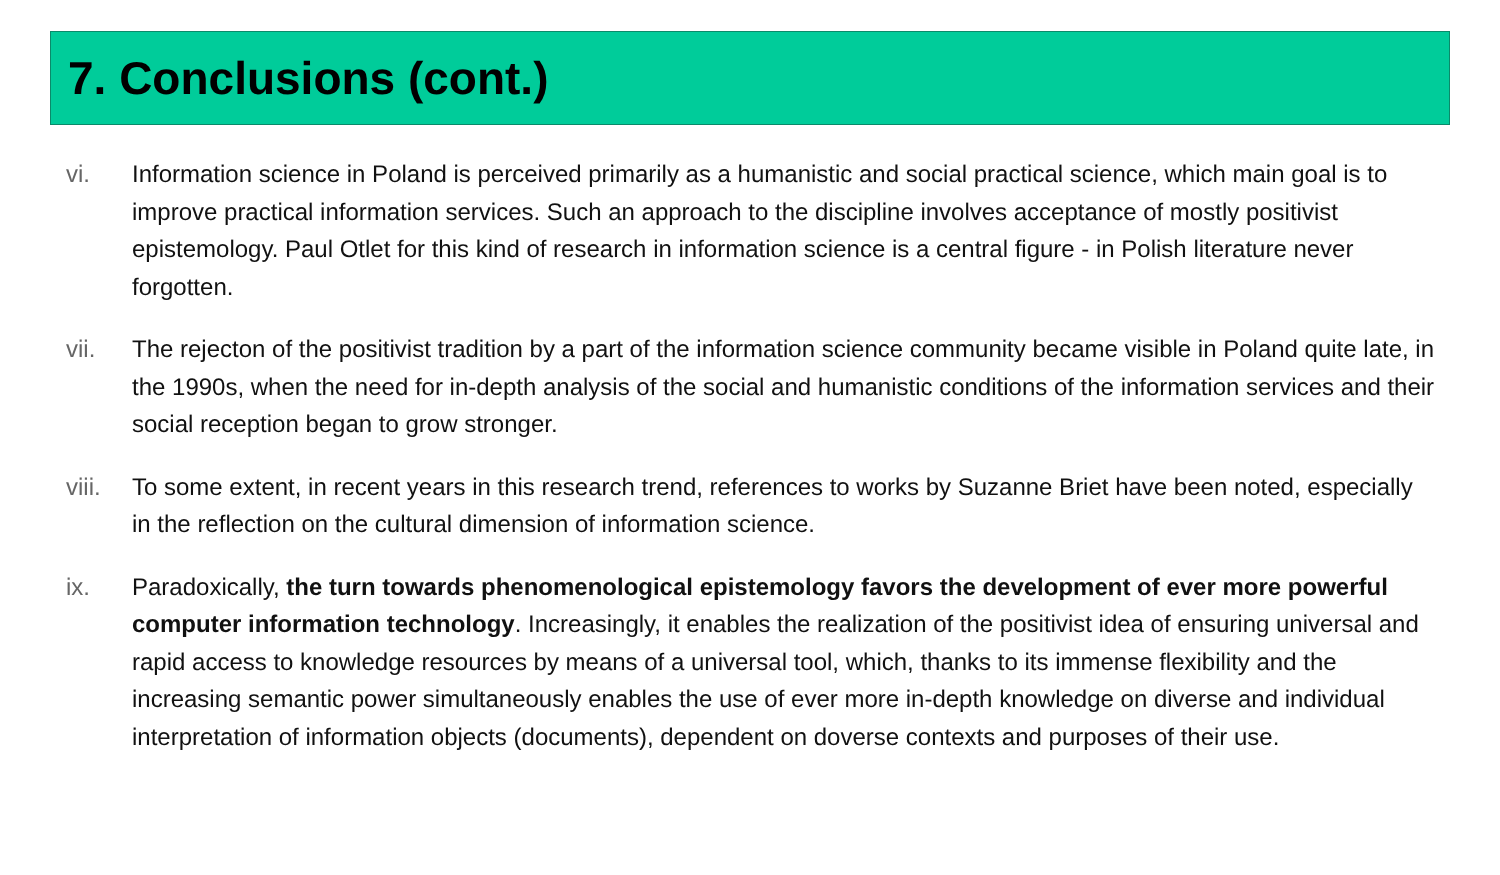7. Conclusions (cont.)
vi. Information science in Poland is perceived primarily as a humanistic and social practical science, which main goal is to improve practical information services. Such an approach to the discipline involves acceptance of mostly positivist epistemology. Paul Otlet for this kind of research in information science is a central figure - in Polish literature never forgotten.
vii. The rejecton of the positivist tradition by a part of the information science community became visible in Poland quite late, in the 1990s, when the need for in-depth analysis of the social and humanistic conditions of the information services and their social reception began to grow stronger.
viii.
To some extent, in recent years in this research trend, references to works by Suzanne Briet have been noted, especially in the reflection on the cultural dimension of information science.
ix. Paradoxically, the turn towards phenomenological epistemology favors the development of ever more powerful computer information technology. Increasingly, it enables the realization of the positivist idea of ensuring universal and rapid access to knowledge resources by means of a universal tool, which, thanks to its immense flexibility and the increasing semantic power simultaneously enables the use of ever more in-depth knowledge on diverse and individual interpretation of information objects (documents), dependent on doverse contexts and purposes of their use.